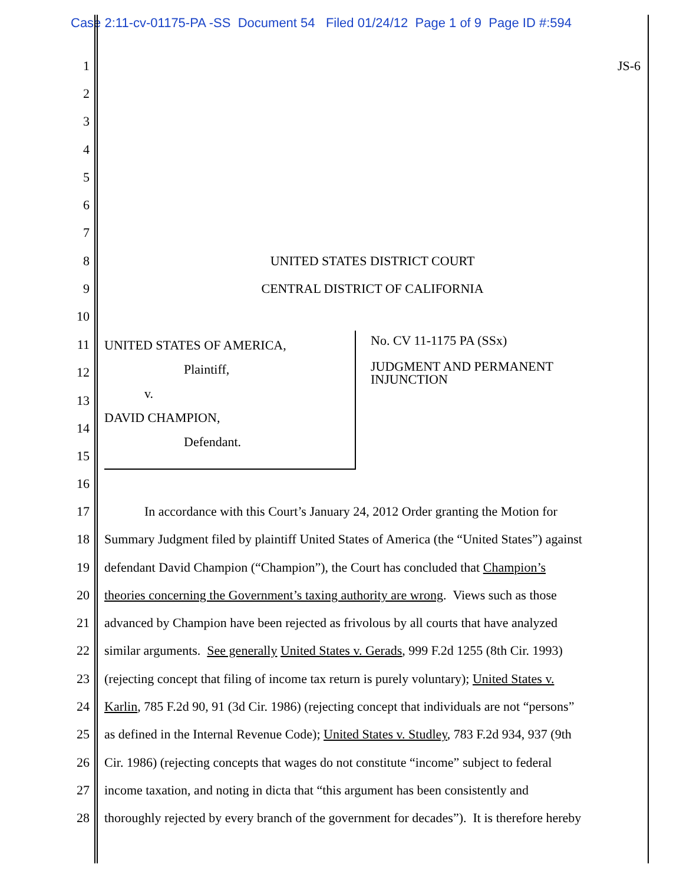Case 2:11-cv-01175-PA -SS Document 54 Filed 01/24/12 Page 1 of 9 Page ID #:594
1 JS-6
2
3
4
5
6
7
8 UNITED STATES DISTRICT COURT
9 CENTRAL DISTRICT OF CALIFORNIA
10
11
12
13
14
15
UNITED STATES OF AMERICA,
Plaintiff,
v.
DAVID CHAMPION,
Defendant.
No. CV 11-1175 PA (SSx)
JUDGMENT AND PERMANENT INJUNCTION
16
17 In accordance with this Court’s January 24, 2012 Order granting the Motion for
18 Summary Judgment filed by plaintiff United States of America (the “United States”) against
19 defendant David Champion (“Champion”), the Court has concluded that Champion’s
20 theories concerning the Government’s taxing authority are wrong. Views such as those
21 advanced by Champion have been rejected as frivolous by all courts that have analyzed
22 similar arguments. See generally United States v. Gerads, 999 F.2d 1255 (8th Cir. 1993)
23 (rejecting concept that filing of income tax return is purely voluntary); United States v.
24 Karlin, 785 F.2d 90, 91 (3d Cir. 1986) (rejecting concept that individuals are not “persons”
25 as defined in the Internal Revenue Code); United States v. Studley, 783 F.2d 934, 937 (9th
26 Cir. 1986) (rejecting concepts that wages do not constitute “income” subject to federal
27 income taxation, and noting in dicta that “this argument has been consistently and
28 thoroughly rejected by every branch of the government for decades”). It is therefore hereby